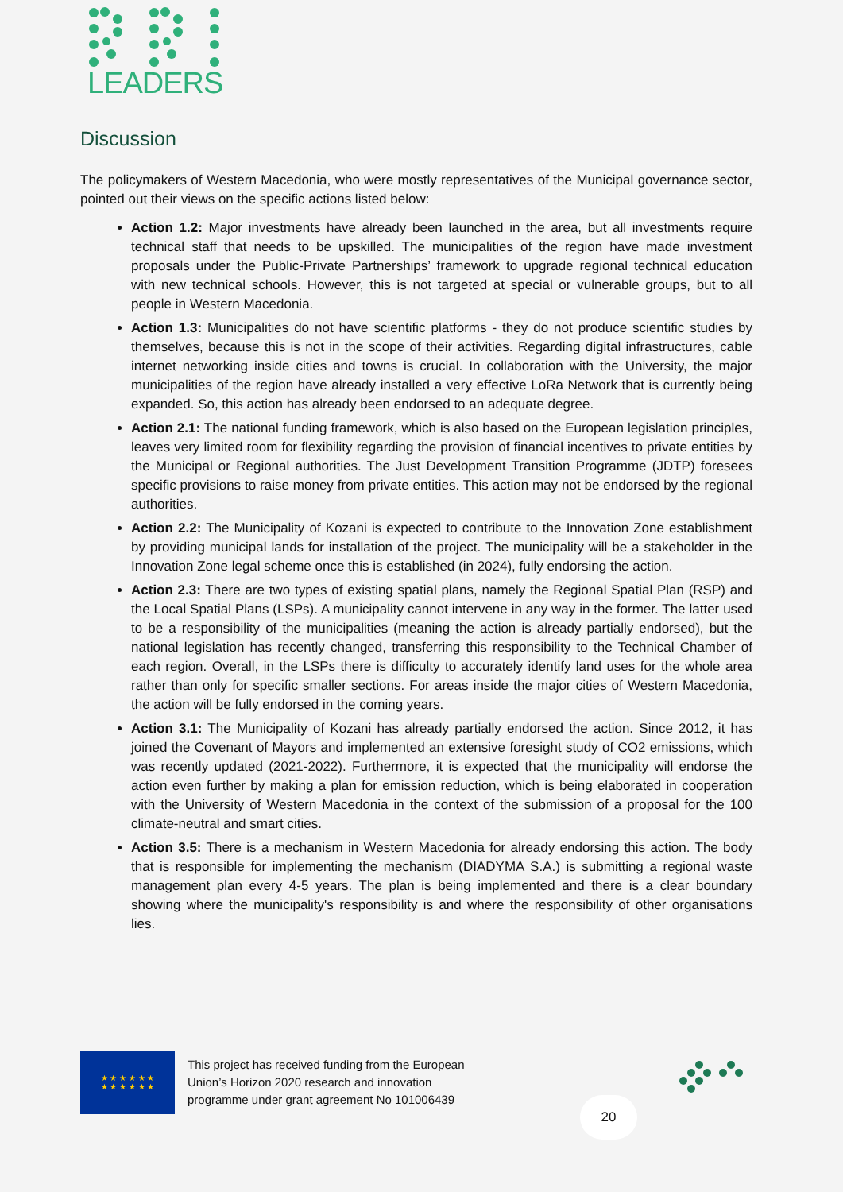LEADERS
Discussion
The policymakers of Western Macedonia, who were mostly representatives of the Municipal governance sector, pointed out their views on the specific actions listed below:
Action 1.2: Major investments have already been launched in the area, but all investments require technical staff that needs to be upskilled. The municipalities of the region have made investment proposals under the Public-Private Partnerships’ framework to upgrade regional technical education with new technical schools. However, this is not targeted at special or vulnerable groups, but to all people in Western Macedonia.
Action 1.3: Municipalities do not have scientific platforms - they do not produce scientific studies by themselves, because this is not in the scope of their activities. Regarding digital infrastructures, cable internet networking inside cities and towns is crucial. In collaboration with the University, the major municipalities of the region have already installed a very effective LoRa Network that is currently being expanded. So, this action has already been endorsed to an adequate degree.
Action 2.1: The national funding framework, which is also based on the European legislation principles, leaves very limited room for flexibility regarding the provision of financial incentives to private entities by the Municipal or Regional authorities. The Just Development Transition Programme (JDTP) foresees specific provisions to raise money from private entities. This action may not be endorsed by the regional authorities.
Action 2.2: The Municipality of Kozani is expected to contribute to the Innovation Zone establishment by providing municipal lands for installation of the project. The municipality will be a stakeholder in the Innovation Zone legal scheme once this is established (in 2024), fully endorsing the action.
Action 2.3: There are two types of existing spatial plans, namely the Regional Spatial Plan (RSP) and the Local Spatial Plans (LSPs). A municipality cannot intervene in any way in the former. The latter used to be a responsibility of the municipalities (meaning the action is already partially endorsed), but the national legislation has recently changed, transferring this responsibility to the Technical Chamber of each region. Overall, in the LSPs there is difficulty to accurately identify land uses for the whole area rather than only for specific smaller sections. For areas inside the major cities of Western Macedonia, the action will be fully endorsed in the coming years.
Action 3.1: The Municipality of Kozani has already partially endorsed the action. Since 2012, it has joined the Covenant of Mayors and implemented an extensive foresight study of CO2 emissions, which was recently updated (2021-2022). Furthermore, it is expected that the municipality will endorse the action even further by making a plan for emission reduction, which is being elaborated in cooperation with the University of Western Macedonia in the context of the submission of a proposal for the 100 climate-neutral and smart cities.
Action 3.5: There is a mechanism in Western Macedonia for already endorsing this action. The body that is responsible for implementing the mechanism (DIADYMA S.A.) is submitting a regional waste management plan every 4-5 years. The plan is being implemented and there is a clear boundary showing where the municipality's responsibility is and where the responsibility of other organisations lies.
★ ★ ★ ★ ★ ★
★ ★ ★ ★ ★ ★
This project has received funding from the European
Union’s Horizon 2020 research and innovation
programme under grant agreement No 101006439
20